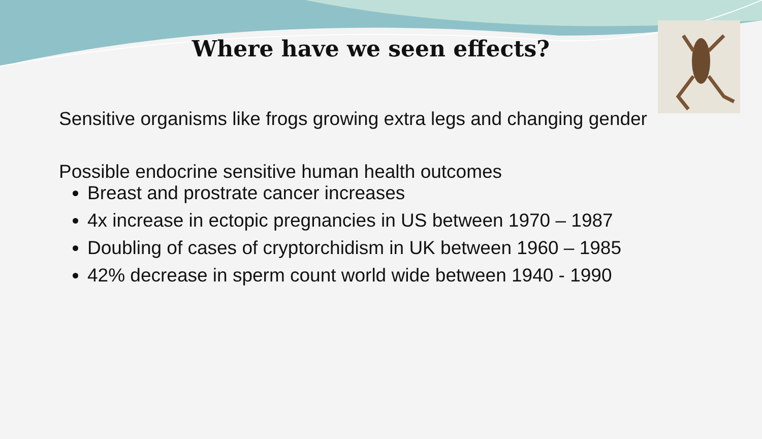Where have we seen effects?
Sensitive organisms like frogs growing extra legs and changing gender
Possible endocrine sensitive human health outcomes
Breast and prostrate cancer increases
4x increase in ectopic pregnancies in US between 1970 – 1987
Doubling of cases of cryptorchidism in UK between 1960 – 1985
42% decrease in sperm count world wide between 1940 - 1990